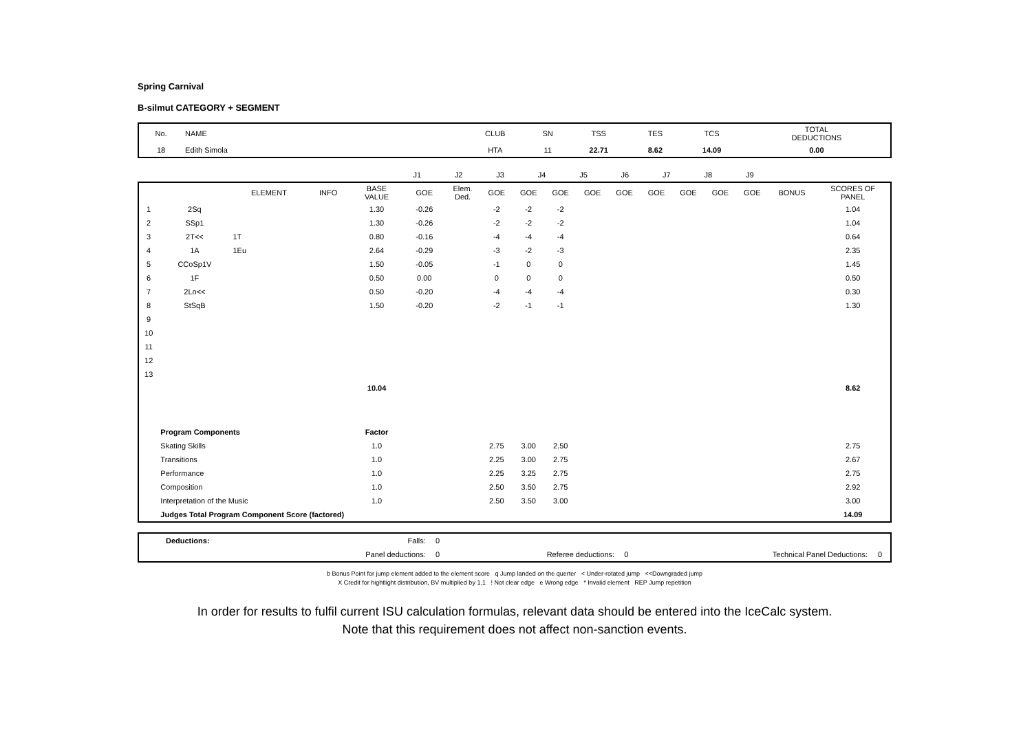Spring Carnival
B-silmut CATEGORY + SEGMENT
| No. | NAME | CLUB | SN | TSS | TES | TCS | TOTAL DEDUCTIONS |
| 18 | Edith Simola | HTA | 11 | 22.71 | 8.62 | 14.09 | 0.00 |
| | J1 | J2 | J3 | J4 | J5 | J6 | J7 | J8 | J9 | |
| | | ELEMENT | INFO | BASE VALUE | GOE | Elem. Ded. | GOE | GOE | GOE | GOE | GOE | GOE | GOE | GOE | GOE | BONUS | SCORES OF PANEL |
| --- | --- | --- | --- | --- | --- | --- | --- | --- | --- | --- | --- | --- | --- | --- | --- | --- | --- |
| 1 | 2Sq | | | 1.30 | -0.26 | | -2 | -2 | -2 | | | | | | | | 1.04 |
| 2 | SSp1 | | | 1.30 | -0.26 | | -2 | -2 | -2 | | | | | | | | 1.04 |
| 3 | 2T<< | 1T | | 0.80 | -0.16 | | -4 | -4 | -4 | | | | | | | | 0.64 |
| 4 | 1A | 1Eu | | 2.64 | -0.29 | | -3 | -2 | -3 | | | | | | | | 2.35 |
| 5 | CCoSp1V | | | 1.50 | -0.05 | | -1 | 0 | 0 | | | | | | | | 1.45 |
| 6 | 1F | | | 0.50 | 0.00 | | 0 | 0 | 0 | | | | | | | | 0.50 |
| 7 | 2Lo<< | | | 0.50 | -0.20 | | -4 | -4 | -4 | | | | | | | | 0.30 |
| 8 | StSqB | | | 1.50 | -0.20 | | -2 | -1 | -1 | | | | | | | | 1.30 |
| 9 | | | | | | | | | | | | | | | | | |
| 10 | | | | | | | | | | | | | | | | | |
| 11 | | | | | | | | | | | | | | | | | |
| 12 | | | | | | | | | | | | | | | | | |
| 13 | | | | | | | | | | | | | | | | | |
| | | | | 10.04 | | | | | | | | | | | | | 8.62 |
| | Program Components | | | Factor | | | | | | | | | | | | | |
| | Skating Skills | | | 1.0 | | | 2.75 | 3.00 | 2.50 | | | | | | | | 2.75 |
| | Transitions | | | 1.0 | | | 2.25 | 3.00 | 2.75 | | | | | | | | 2.67 |
| | Performance | | | 1.0 | | | 2.25 | 3.25 | 2.75 | | | | | | | | 2.75 |
| | Composition | | | 1.0 | | | 2.50 | 3.50 | 2.75 | | | | | | | | 2.92 |
| | Interpretation of the Music | | | 1.0 | | | 2.50 | 3.50 | 3.00 | | | | | | | | 3.00 |
| | Judges Total Program Component Score (factored) | | | | | | | | | | | | | | | | 14.09 |
| | Deductions: | Falls: | 0 | | | | |
| | | Panel deductions: | 0 | Referee deductions: | 0 | Technical Panel Deductions: | 0 |
b Bonus Point for jump element added to the element score q Jump landed on the querter < Under-rotated jump <<Downgraded jump
X Credit for hightlight distribution, BV multiplied by 1.1 ! Not clear edge e Wrong edge * Invalid element REP Jump repetition
In order for results to fulfil current ISU calculation formulas, relevant data should be entered into the IceCalc system.
Note that this requirement does not affect non-sanction events.